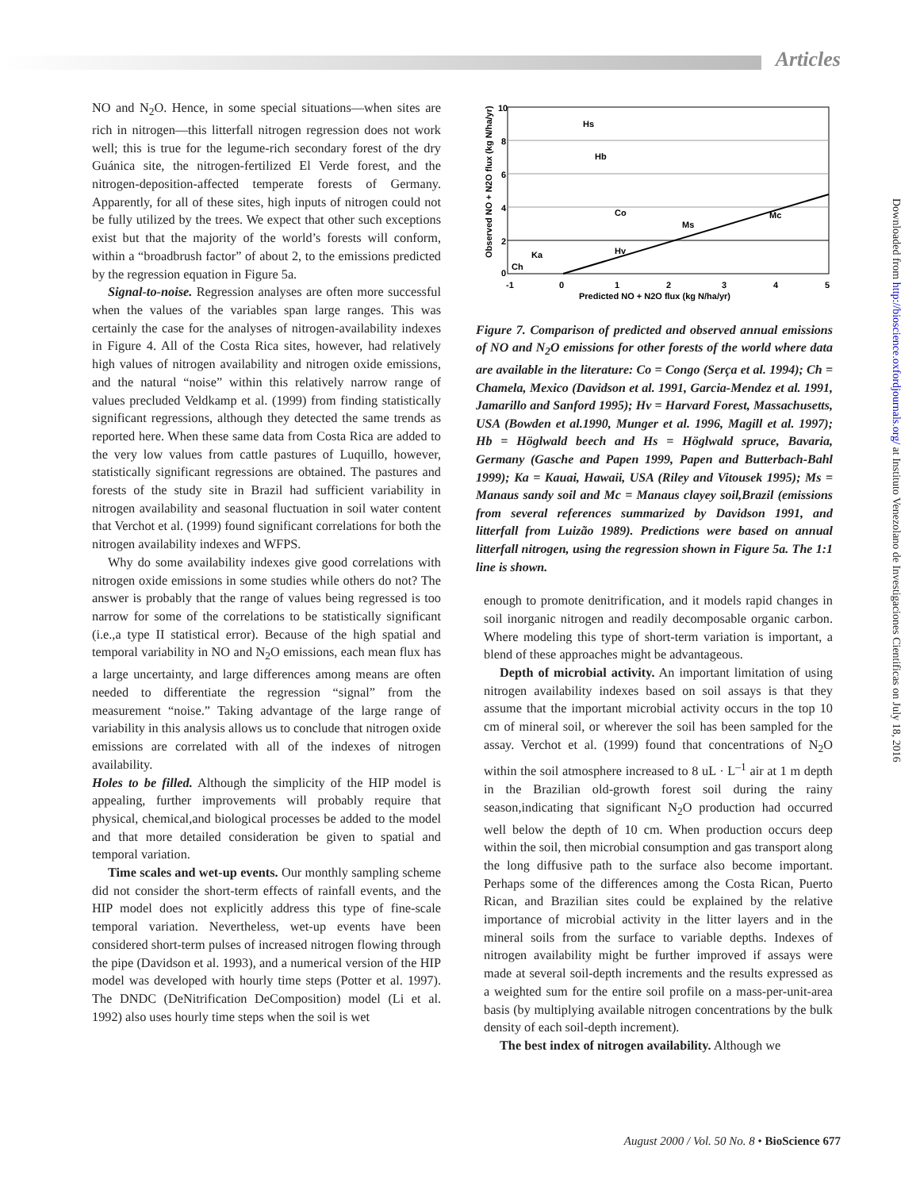Articles
Downloaded from http://bioscience.oxfordjournals.org/ at Instituto Venezolano de Investigaciones Cientificas on July 18, 2016
NO and N<sub>2</sub>O. Hence, in some special situations—when sites are rich in nitrogen—this litterfall nitrogen regression does not work well; this is true for the legume-rich secondary forest of the dry Guánica site, the nitrogen-fertilized El Verde forest, and the nitrogen-deposition-affected temperate forests of Germany. Apparently, for all of these sites, high inputs of nitrogen could not be fully utilized by the trees. We expect that other such exceptions exist but that the majority of the world’s forests will conform, within a “broadbrush factor” of about 2, to the emissions predicted by the regression equation in Figure 5a.
Signal-to-noise. Regression analyses are often more successful when the values of the variables span large ranges. This was certainly the case for the analyses of nitrogen-availability indexes in Figure 4. All of the Costa Rica sites, however, had relatively high values of nitrogen availability and nitrogen oxide emissions, and the natural “noise” within this relatively narrow range of values precluded Veldkamp et al. (1999) from finding statistically significant regressions, although they detected the same trends as reported here. When these same data from Costa Rica are added to the very low values from cattle pastures of Luquillo, however, statistically significant regressions are obtained. The pastures and forests of the study site in Brazil had sufficient variability in nitrogen availability and seasonal fluctuation in soil water content that Verchot et al. (1999) found significant correlations for both the nitrogen availability indexes and WFPS.
Why do some availability indexes give good correlations with nitrogen oxide emissions in some studies while others do not? The answer is probably that the range of values being regressed is too narrow for some of the correlations to be statistically significant (i.e.,a type II statistical error). Because of the high spatial and temporal variability in NO and N<sub>2</sub>O emissions, each mean flux has a large uncertainty, and large differences among means are often needed to differentiate the regression “signal” from the measurement “noise.” Taking advantage of the large range of variability in this analysis allows us to conclude that nitrogen oxide emissions are correlated with all of the indexes of nitrogen availability.
Holes to be filled. Although the simplicity of the HIP model is appealing, further improvements will probably require that physical, chemical,and biological processes be added to the model and that more detailed consideration be given to spatial and temporal variation.
Time scales and wet-up events. Our monthly sampling scheme did not consider the short-term effects of rainfall events, and the HIP model does not explicitly address this type of fine-scale temporal variation. Nevertheless, wet-up events have been considered short-term pulses of increased nitrogen flowing through the pipe (Davidson et al. 1993), and a numerical version of the HIP model was developed with hourly time steps (Potter et al. 1997). The DNDC (DeNitrification DeComposition) model (Li et al. 1992) also uses hourly time steps when the soil is wet
Hs
Hb
Co
Ms
Mc
Ka
Hv
Ch
10
8
6
4
2
0
-1
0
1
2
3
4
5
Predicted NO + N2O flux (kg N/ha/yr)
Observed NO + N2O flux (kg N/ha/yr)
Figure 7. Comparison of predicted and observed annual emissions of NO and N<sub>2</sub>O emissions for other forests of the world where data are available in the literature: Co = Congo (Serça et al. 1994); Ch = Chamela, Mexico (Davidson et al. 1991, Garcia-Mendez et al. 1991, Jamarillo and Sanford 1995); Hv = Harvard Forest, Massachusetts, USA (Bowden et al.1990, Munger et al. 1996, Magill et al. 1997); Hb = Höglwald beech and Hs = Höglwald spruce, Bavaria, Germany (Gasche and Papen 1999, Papen and Butterbach-Bahl 1999); Ka = Kauai, Hawaii, USA (Riley and Vitousek 1995); Ms = Manaus sandy soil and Mc = Manaus clayey soil,Brazil (emissions from several references summarized by Davidson 1991, and litterfall from Luizão 1989). Predictions were based on annual litterfall nitrogen, using the regression shown in Figure 5a. The 1:1 line is shown.
enough to promote denitrification, and it models rapid changes in soil inorganic nitrogen and readily decomposable organic carbon. Where modeling this type of short-term variation is important, a blend of these approaches might be advantageous.
Depth of microbial activity. An important limitation of using nitrogen availability indexes based on soil assays is that they assume that the important microbial activity occurs in the top 10 cm of mineral soil, or wherever the soil has been sampled for the assay. Verchot et al. (1999) found that concentrations of N<sub>2</sub>O within the soil atmosphere increased to 8 uL · L<sup>–1</sup> air at 1 m depth in the Brazilian old-growth forest soil during the rainy season,indicating that significant N<sub>2</sub>O production had occurred well below the depth of 10 cm. When production occurs deep within the soil, then microbial consumption and gas transport along the long diffusive path to the surface also become important. Perhaps some of the differences among the Costa Rican, Puerto Rican, and Brazilian sites could be explained by the relative importance of microbial activity in the litter layers and in the mineral soils from the surface to variable depths. Indexes of nitrogen availability might be further improved if assays were made at several soil-depth increments and the results expressed as a weighted sum for the entire soil profile on a mass-per-unit-area basis (by multiplying available nitrogen concentrations by the bulk density of each soil-depth increment).
The best index of nitrogen availability. Although we
August 2000 / Vol. 50 No. 8 • BioScience 677